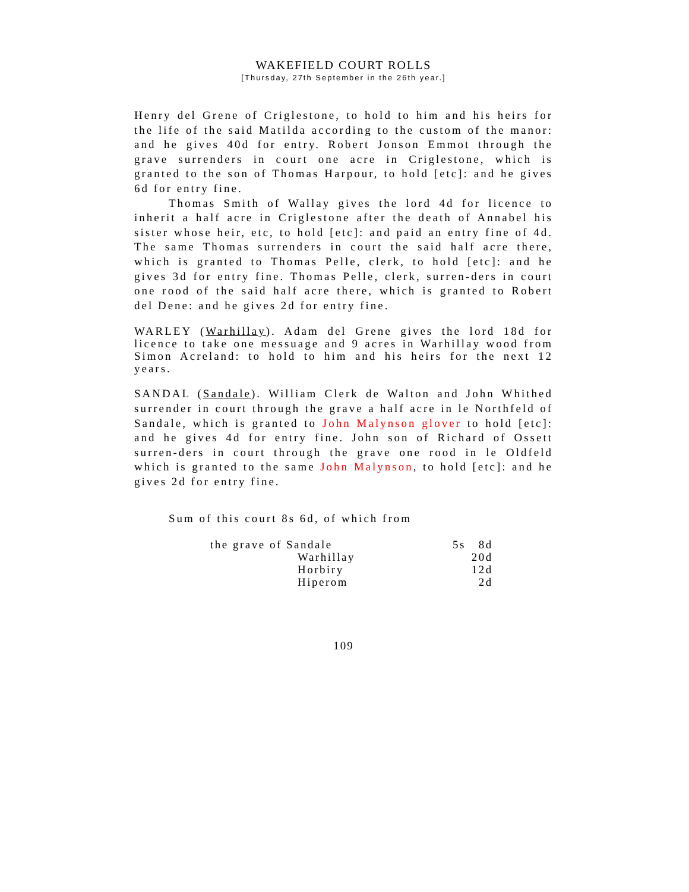WAKEFIELD COURT ROLLS
[Thursday, 27th September in the 26th year.]
Henry del Grene of Criglestone, to hold to him and his heirs for the life of the said Matilda according to the custom of the manor: and he gives 40d for entry. Robert Jonson Emmot through the grave surrenders in court one acre in Criglestone, which is granted to the son of Thomas Harpour, to hold [etc]: and he gives 6d for entry fine.
Thomas Smith of Wallay gives the lord 4d for licence to inherit a half acre in Criglestone after the death of Annabel his sister whose heir, etc, to hold [etc]: and paid an entry fine of 4d. The same Thomas surrenders in court the said half acre there, which is granted to Thomas Pelle, clerk, to hold [etc]: and he gives 3d for entry fine. Thomas Pelle, clerk, surren-ders in court one rood of the said half acre there, which is granted to Robert del Dene: and he gives 2d for entry fine.
WARLEY (Warhillay). Adam del Grene gives the lord 18d for licence to take one messuage and 9 acres in Warhillay wood from Simon Acreland: to hold to him and his heirs for the next 12 years.
SANDAL (Sandale). William Clerk de Walton and John Whithed surrender in court through the grave a half acre in le Northfeld of Sandale, which is granted to John Malynson glover to hold [etc]: and he gives 4d for entry fine. John son of Richard of Ossett surren-ders in court through the grave one rood in le Oldfeld which is granted to the same John Malynson, to hold [etc]: and he gives 2d for entry fine.
Sum of this court 8s 6d, of which from
| the grave of Sandale | 5s 8d |
| Warhillay | 20d |
| Horbiry | 12d |
| Hiperom | 2d |
109